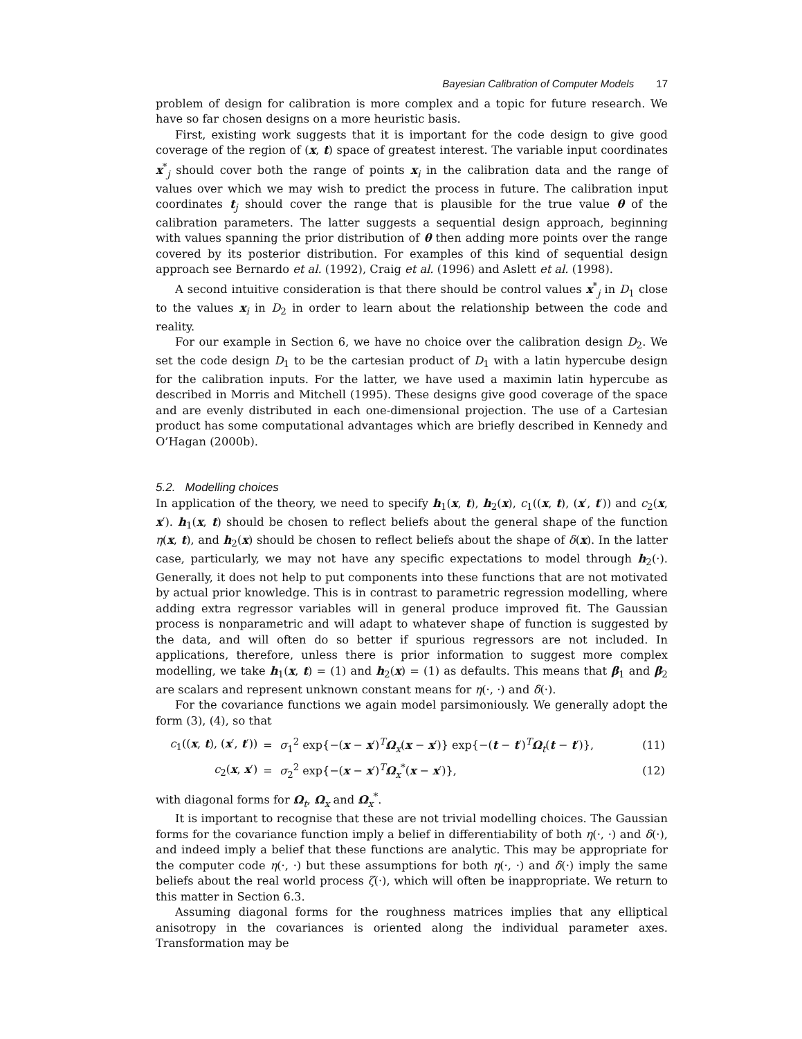Bayesian Calibration of Computer Models 17
problem of design for calibration is more complex and a topic for future research. We have so far chosen designs on a more heuristic basis.
First, existing work suggests that it is important for the code design to give good coverage of the region of (x, t) space of greatest interest. The variable input coordinates x<sup>*</sup><sub>j</sub> should cover both the range of points x<sub>i</sub> in the calibration data and the range of values over which we may wish to predict the process in future. The calibration input coordinates t<sub>j</sub> should cover the range that is plausible for the true value θ of the calibration parameters. The latter suggests a sequential design approach, beginning with values spanning the prior distribution of θ then adding more points over the range covered by its posterior distribution. For examples of this kind of sequential design approach see Bernardo et al. (1992), Craig et al. (1996) and Aslett et al. (1998).
A second intuitive consideration is that there should be control values x<sup>*</sup><sub>j</sub> in D<sub>1</sub> close to the values x<sub>i</sub> in D<sub>2</sub> in order to learn about the relationship between the code and reality.
For our example in Section 6, we have no choice over the calibration design D<sub>2</sub>. We set the code design D<sub>1</sub> to be the cartesian product of D<sub>1</sub> with a latin hypercube design for the calibration inputs. For the latter, we have used a maximin latin hypercube as described in Morris and Mitchell (1995). These designs give good coverage of the space and are evenly distributed in each one-dimensional projection. The use of a Cartesian product has some computational advantages which are briefly described in Kennedy and O’Hagan (2000b).
5.2. Modelling choices
In application of the theory, we need to specify h<sub>1</sub>(x, t), h<sub>2</sub>(x), c<sub>1</sub>((x, t), (x′, t′)) and c<sub>2</sub>(x, x′). h<sub>1</sub>(x, t) should be chosen to reflect beliefs about the general shape of the function η(x, t), and h<sub>2</sub>(x) should be chosen to reflect beliefs about the shape of δ(x). In the latter case, particularly, we may not have any specific expectations to model through h<sub>2</sub>(·). Generally, it does not help to put components into these functions that are not motivated by actual prior knowledge. This is in contrast to parametric regression modelling, where adding extra regressor variables will in general produce improved fit. The Gaussian process is nonparametric and will adapt to whatever shape of function is suggested by the data, and will often do so better if spurious regressors are not included. In applications, therefore, unless there is prior information to suggest more complex modelling, we take h<sub>1</sub>(x, t) = (1) and h<sub>2</sub>(x) = (1) as defaults. This means that β<sub>1</sub> and β<sub>2</sub> are scalars and represent unknown constant means for η(·, ·) and δ(·).
For the covariance functions we again model parsimoniously. We generally adopt the form (3), (4), so that
| c<sub>1</sub>(( x , t ), ( x ′, t ′)) | = | σ<sub>1</sub><sup>2</sup> exp{−( x − x ′)<sup>T</sup> Ω<sub>x</sub>( x − x ′)} exp{−( t − t ′)<sup>T</sup> Ω<sub>t</sub>( t − t ′)}, | (11) |
| c<sub>2</sub>( x , x ′) | = | σ<sub>2</sub><sup>2</sup> exp{−( x − x ′)<sup>T</sup> Ω<sub>x</sub><sup>*</sup>( x − x ′)}, | (12) |
with diagonal forms for Ω<sub>t</sub>, Ω<sub>x</sub> and Ω<sub>x</sub><sup>*</sup>.
It is important to recognise that these are not trivial modelling choices. The Gaussian forms for the covariance function imply a belief in differentiability of both η(·, ·) and δ(·), and indeed imply a belief that these functions are analytic. This may be appropriate for the computer code η(·, ·) but these assumptions for both η(·, ·) and δ(·) imply the same beliefs about the real world process ζ(·), which will often be inappropriate. We return to this matter in Section 6.3.
Assuming diagonal forms for the roughness matrices implies that any elliptical anisotropy in the covariances is oriented along the individual parameter axes. Transformation may be